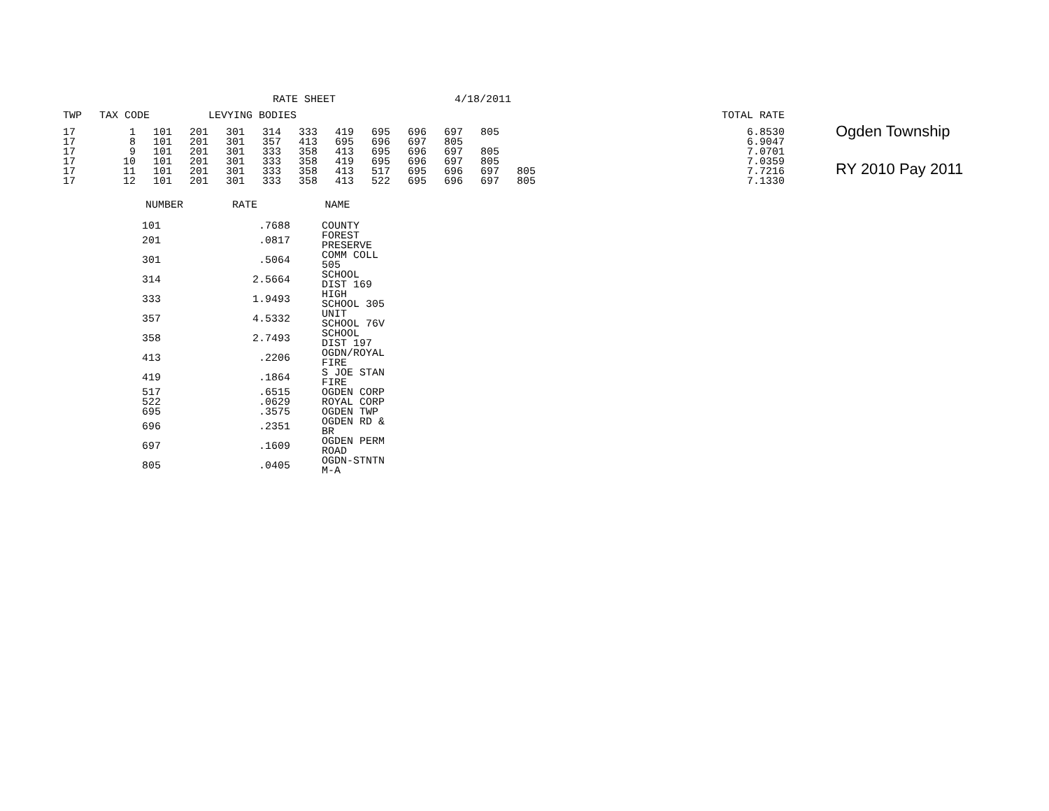RATE SHEET 4/18/2011
| TWP | TAX CODE | | | LEVYING BODIES | | | | | | | | | | | | TOTAL RATE |
| --- | --- | --- | --- | --- | --- | --- | --- | --- | --- | --- | --- | --- | --- | --- | --- | --- |
| 17 | 1 | 101 | 201 | 301 | 314 | 333 | 419 | 695 | 696 | 697 | 805 | | | | | 6.8530 |
| 17 | 8 | 101 | 201 | 301 | 357 | 413 | 695 | 696 | 697 | 805 | | | | | | 6.9047 |
| 17 | 9 | 101 | 201 | 301 | 333 | 358 | 413 | 695 | 696 | 697 | 805 | | | | | 7.0701 |
| 17 | 10 | 101 | 201 | 301 | 333 | 358 | 419 | 695 | 696 | 697 | 805 | | | | | 7.0359 |
| 17 | 11 | 101 | 201 | 301 | 333 | 358 | 413 | 517 | 695 | 696 | 697 | 805 | | | | 7.7216 |
| 17 | 12 | 101 | 201 | 301 | 333 | 358 | 413 | 522 | 695 | 696 | 697 | 805 | | | | 7.1330 |
Ogden Township
RY 2010 Pay 2011
| NUMBER | RATE | NAME |
| --- | --- | --- |
| 101 | .7688 | COUNTY |
| 201 | .0817 | FOREST PRESERVE |
| 301 | .5064 | COMM COLL 505 |
| 314 | 2.5664 | SCHOOL DIST 169 |
| 333 | 1.9493 | HIGH SCHOOL 305 |
| 357 | 4.5332 | UNIT SCHOOL 76V |
| 358 | 2.7493 | SCHOOL DIST 197 |
| 413 | .2206 | OGDN/ROYAL FIRE |
| 419 | .1864 | S JOE STAN FIRE |
| 517 | .6515 | OGDEN CORP |
| 522 | .0629 | ROYAL CORP |
| 695 | .3575 | OGDEN TWP |
| 696 | .2351 | OGDEN RD & BR |
| 697 | .1609 | OGDEN PERM ROAD |
| 805 | .0405 | OGDN-STNTN M-A |